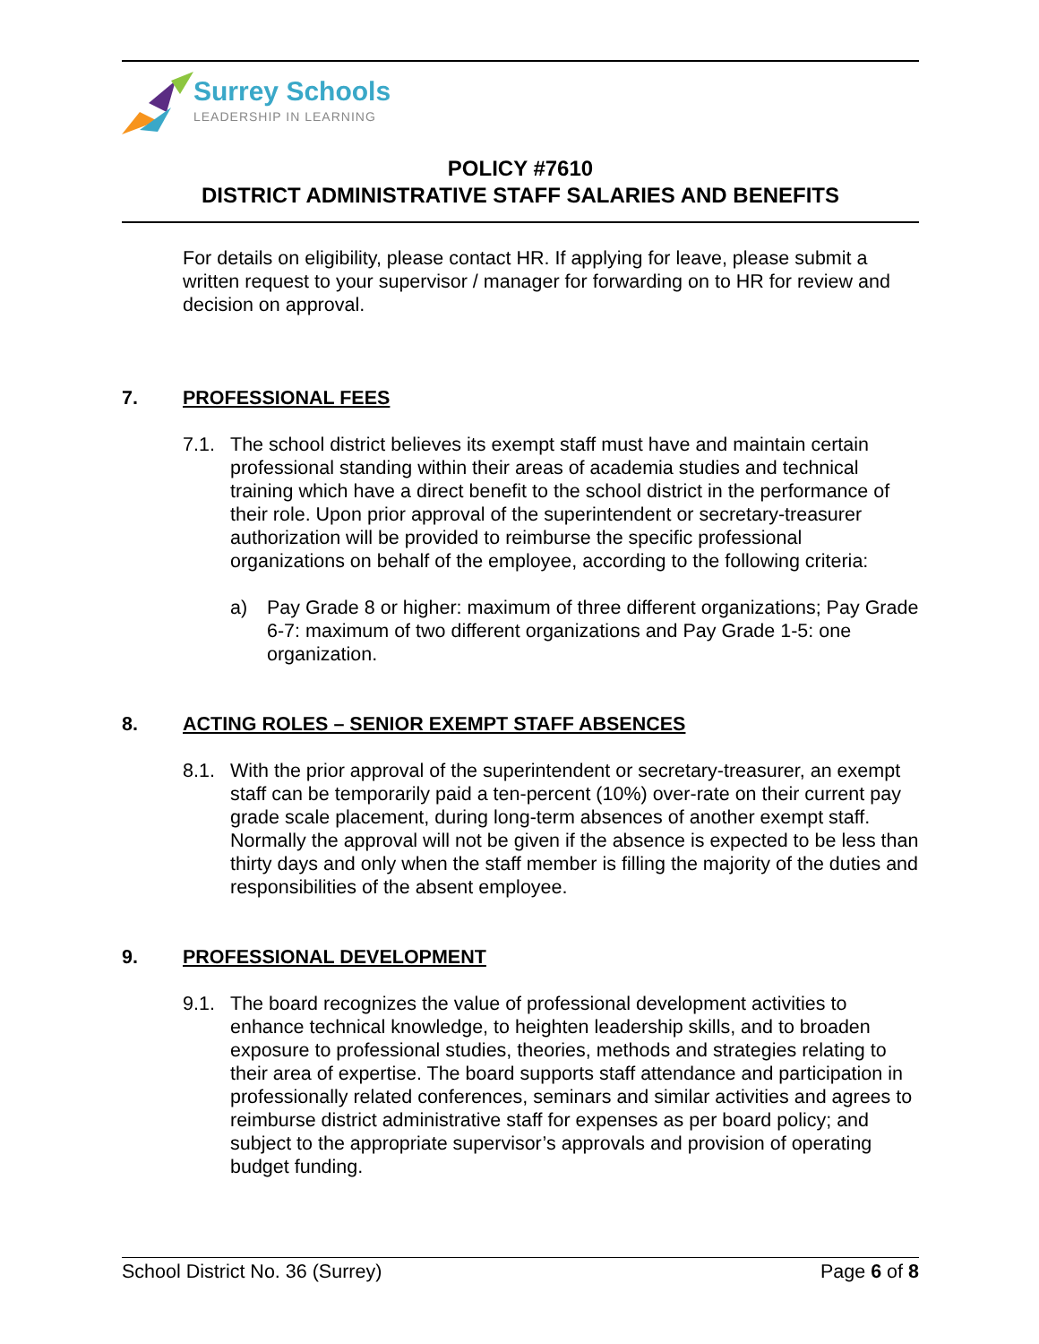Surrey Schools
LEADERSHIP IN LEARNING
POLICY #7610
DISTRICT ADMINISTRATIVE STAFF SALARIES AND BENEFITS
For details on eligibility, please contact HR. If applying for leave, please submit a written request to your supervisor / manager for forwarding on to HR for review and decision on approval.
7. PROFESSIONAL FEES
7.1. The school district believes its exempt staff must have and maintain certain professional standing within their areas of academia studies and technical training which have a direct benefit to the school district in the performance of their role. Upon prior approval of the superintendent or secretary-treasurer authorization will be provided to reimburse the specific professional organizations on behalf of the employee, according to the following criteria:
a) Pay Grade 8 or higher: maximum of three different organizations; Pay Grade 6-7: maximum of two different organizations and Pay Grade 1-5: one organization.
8. ACTING ROLES – SENIOR EXEMPT STAFF ABSENCES
8.1. With the prior approval of the superintendent or secretary-treasurer, an exempt staff can be temporarily paid a ten-percent (10%) over-rate on their current pay grade scale placement, during long-term absences of another exempt staff. Normally the approval will not be given if the absence is expected to be less than thirty days and only when the staff member is filling the majority of the duties and responsibilities of the absent employee.
9. PROFESSIONAL DEVELOPMENT
9.1. The board recognizes the value of professional development activities to enhance technical knowledge, to heighten leadership skills, and to broaden exposure to professional studies, theories, methods and strategies relating to their area of expertise. The board supports staff attendance and participation in professionally related conferences, seminars and similar activities and agrees to reimburse district administrative staff for expenses as per board policy; and subject to the appropriate supervisor’s approvals and provision of operating budget funding.
School District No. 36 (Surrey) Page 6 of 8